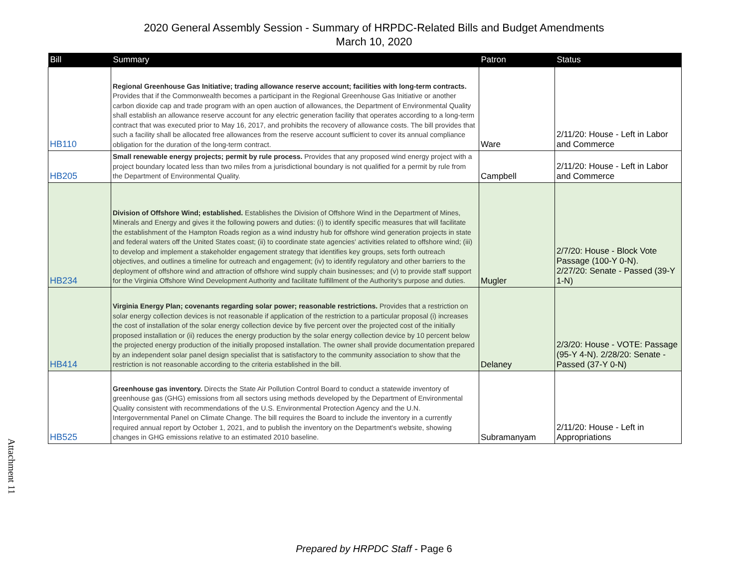2020 General Assembly Session - Summary of HRPDC-Related Bills and Budget Amendments
March 10, 2020
| Bill | Summary | Patron | Status |
| --- | --- | --- | --- |
| HB110 | Regional Greenhouse Gas Initiative; trading allowance reserve account; facilities with long-term contracts. Provides that if the Commonwealth becomes a participant in the Regional Greenhouse Gas Initiative or another carbon dioxide cap and trade program with an open auction of allowances, the Department of Environmental Quality shall establish an allowance reserve account for any electric generation facility that operates according to a long-term contract that was executed prior to May 16, 2017, and prohibits the recovery of allowance costs. The bill provides that such a facility shall be allocated free allowances from the reserve account sufficient to cover its annual compliance obligation for the duration of the long-term contract. | Ware | 2/11/20: House - Left in Labor and Commerce |
| HB205 | Small renewable energy projects; permit by rule process. Provides that any proposed wind energy project with a project boundary located less than two miles from a jurisdictional boundary is not qualified for a permit by rule from the Department of Environmental Quality. | Campbell | 2/11/20: House - Left in Labor and Commerce |
| HB234 | Division of Offshore Wind; established. Establishes the Division of Offshore Wind in the Department of Mines, Minerals and Energy and gives it the following powers and duties: (i) to identify specific measures that will facilitate the establishment of the Hampton Roads region as a wind industry hub for offshore wind generation projects in state and federal waters off the United States coast; (ii) to coordinate state agencies' activities related to offshore wind; (iii) to develop and implement a stakeholder engagement strategy that identifies key groups, sets forth outreach objectives, and outlines a timeline for outreach and engagement; (iv) to identify regulatory and other barriers to the deployment of offshore wind and attraction of offshore wind supply chain businesses; and (v) to provide staff support for the Virginia Offshore Wind Development Authority and facilitate fulfillment of the Authority's purpose and duties. | Mugler | 2/7/20: House - Block Vote Passage (100-Y 0-N). 2/27/20: Senate - Passed (39-Y 1-N) |
| HB414 | Virginia Energy Plan; covenants regarding solar power; reasonable restrictions. Provides that a restriction on solar energy collection devices is not reasonable if application of the restriction to a particular proposal (i) increases the cost of installation of the solar energy collection device by five percent over the projected cost of the initially proposed installation or (ii) reduces the energy production by the solar energy collection device by 10 percent below the projected energy production of the initially proposed installation. The owner shall provide documentation prepared by an independent solar panel design specialist that is satisfactory to the community association to show that the restriction is not reasonable according to the criteria established in the bill. | Delaney | 2/3/20: House - VOTE: Passage (95-Y 4-N). 2/28/20: Senate - Passed (37-Y 0-N) |
| HB525 | Greenhouse gas inventory. Directs the State Air Pollution Control Board to conduct a statewide inventory of greenhouse gas (GHG) emissions from all sectors using methods developed by the Department of Environmental Quality consistent with recommendations of the U.S. Environmental Protection Agency and the U.N. Intergovernmental Panel on Climate Change. The bill requires the Board to include the inventory in a currently required annual report by October 1, 2021, and to publish the inventory on the Department's website, showing changes in GHG emissions relative to an estimated 2010 baseline. | Subramanyam | 2/11/20: House - Left in Appropriations |
Attachment 11
Prepared by HRPDC Staff - Page 6